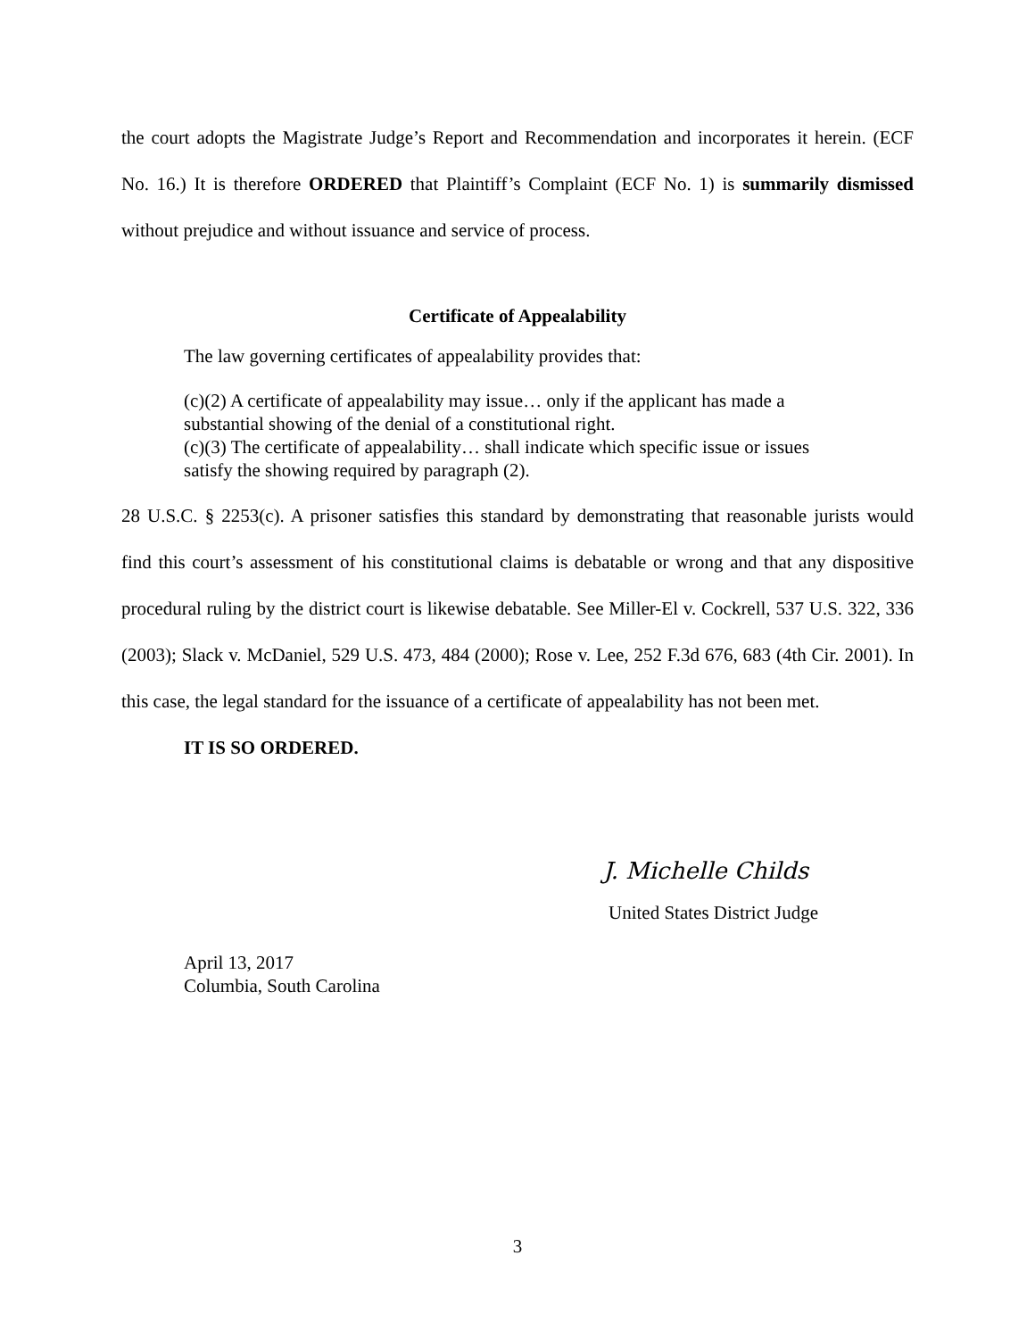the court adopts the Magistrate Judge’s Report and Recommendation and incorporates it herein. (ECF No. 16.) It is therefore ORDERED that Plaintiff’s Complaint (ECF No. 1) is summarily dismissed without prejudice and without issuance and service of process.
Certificate of Appealability
The law governing certificates of appealability provides that:
(c)(2) A certificate of appealability may issue… only if the applicant has made a substantial showing of the denial of a constitutional right.
(c)(3) The certificate of appealability… shall indicate which specific issue or issues satisfy the showing required by paragraph (2).
28 U.S.C. § 2253(c). A prisoner satisfies this standard by demonstrating that reasonable jurists would find this court’s assessment of his constitutional claims is debatable or wrong and that any dispositive procedural ruling by the district court is likewise debatable. See Miller-El v. Cockrell, 537 U.S. 322, 336 (2003); Slack v. McDaniel, 529 U.S. 473, 484 (2000); Rose v. Lee, 252 F.3d 676, 683 (4th Cir. 2001). In this case, the legal standard for the issuance of a certificate of appealability has not been met.
IT IS SO ORDERED.
J. Michelle Childs
United States District Judge
April 13, 2017
Columbia, South Carolina
3